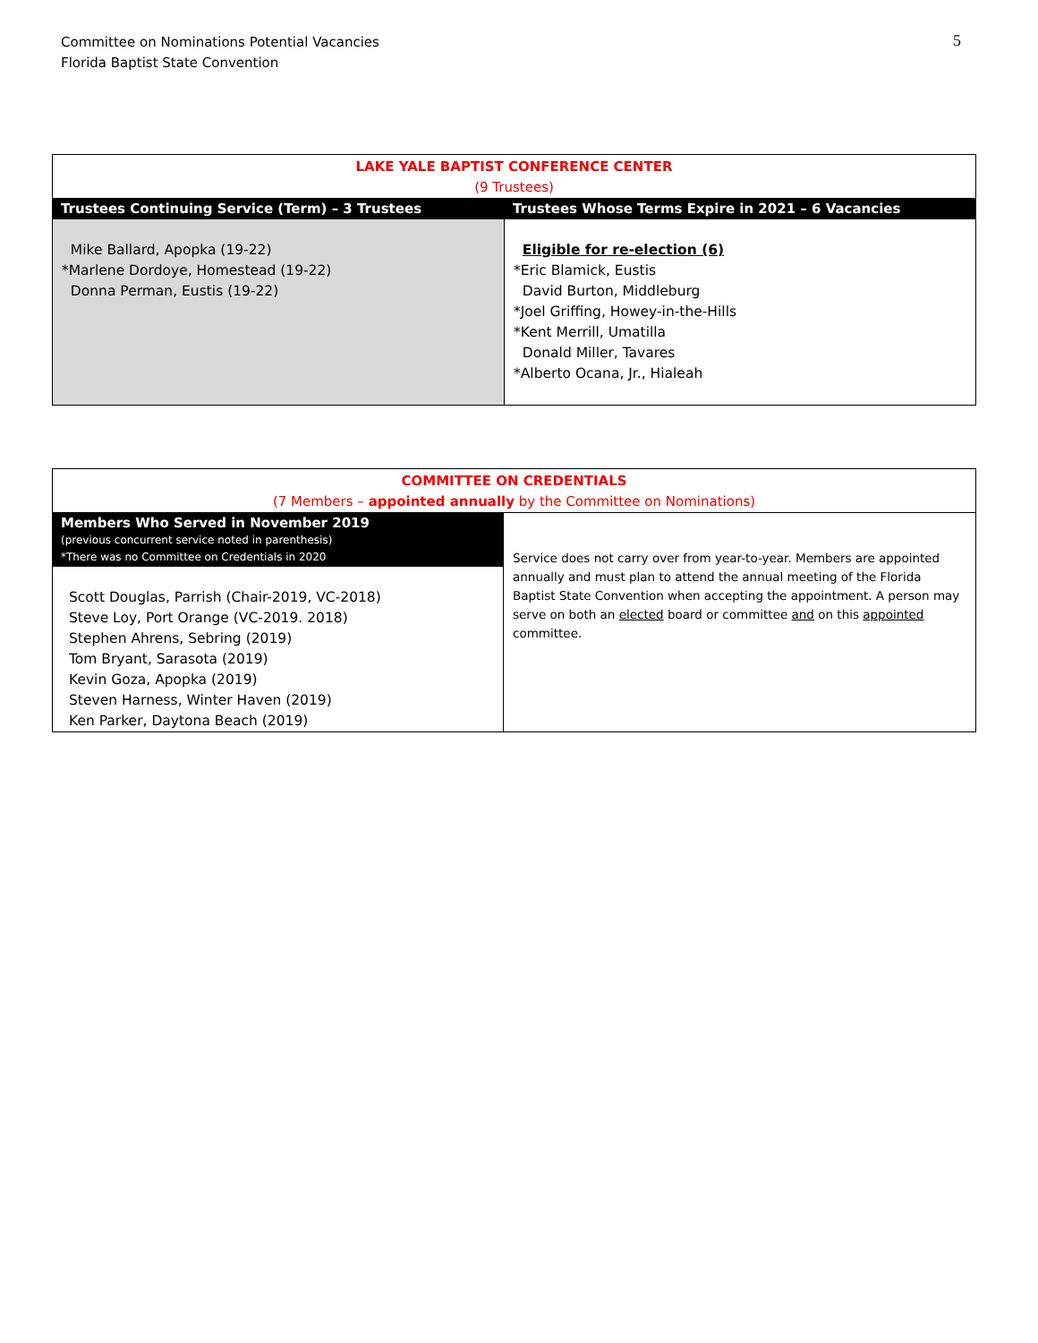5
Committee on Nominations Potential Vacancies
Florida Baptist State Convention
| LAKE YALE BAPTIST CONFERENCE CENTER (9 Trustees) | |
| Trustees Continuing Service (Term) – 3 Trustees | Trustees Whose Terms Expire in 2021 – 6 Vacancies |
| Mike Ballard, Apopka (19-22) *Marlene Dordoye, Homestead (19-22) Donna Perman, Eustis (19-22) | Eligible for re-election (6) *Eric Blamick, Eustis David Burton, Middleburg *Joel Griffing, Howey-in-the-Hills *Kent Merrill, Umatilla Donald Miller, Tavares *Alberto Ocana, Jr., Hialeah |
| COMMITTEE ON CREDENTIALS (7 Members – appointed annually by the Committee on Nominations) | |
| Members Who Served in November 2019 (previous concurrent service noted in parenthesis) *There was no Committee on Credentials in 2020 Scott Douglas, Parrish (Chair-2019, VC-2018) Steve Loy, Port Orange (VC-2019. 2018) Stephen Ahrens, Sebring (2019) Tom Bryant, Sarasota (2019) Kevin Goza, Apopka (2019) Steven Harness, Winter Haven (2019) Ken Parker, Daytona Beach (2019) | Service does not carry over from year-to-year. Members are appointed annually and must plan to attend the annual meeting of the Florida Baptist State Convention when accepting the appointment. A person may serve on both an elected board or committee and on this appointed committee. |